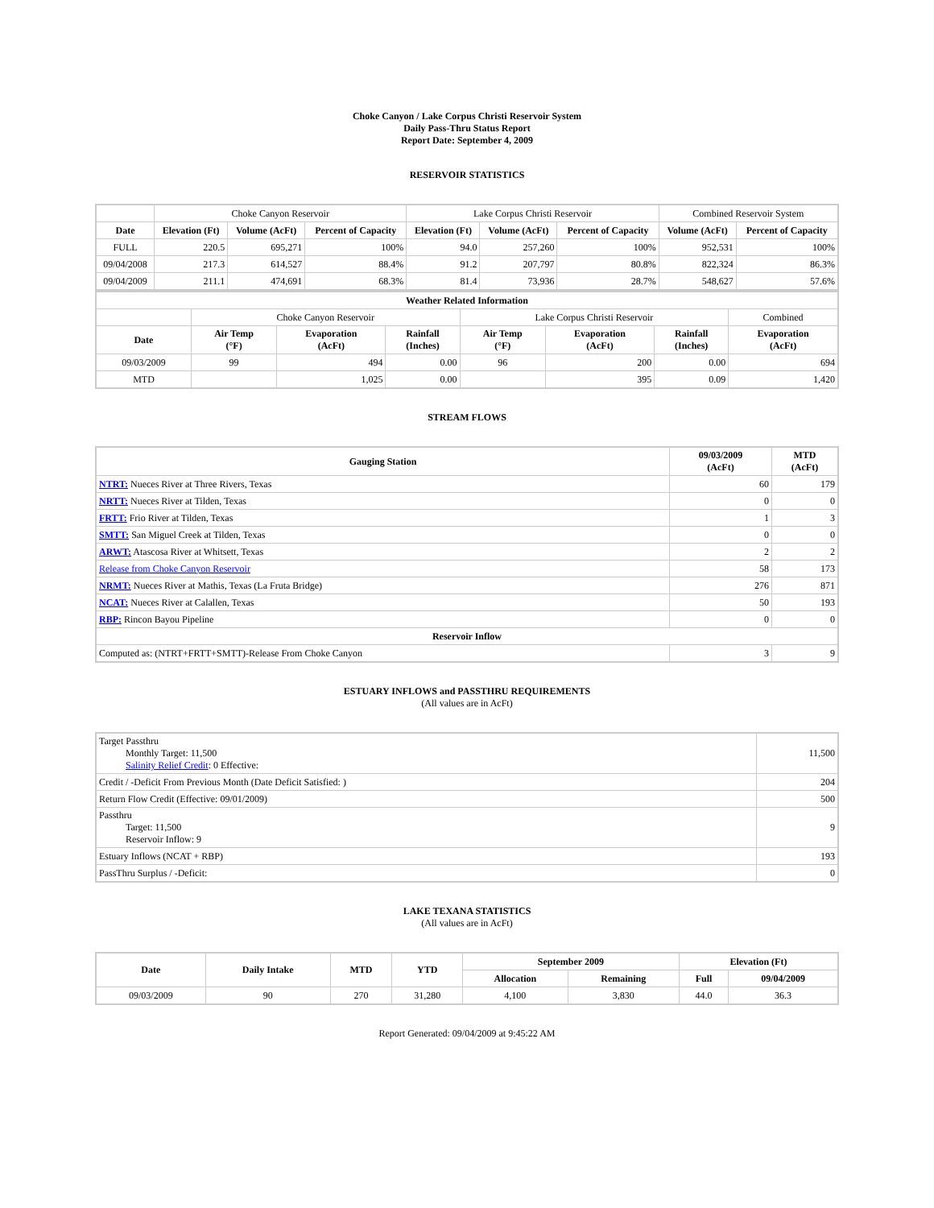Choke Canyon / Lake Corpus Christi Reservoir System
Daily Pass-Thru Status Report
Report Date: September 4, 2009
RESERVOIR STATISTICS
| | Choke Canyon Reservoir | | | Lake Corpus Christi Reservoir | | | Combined Reservoir System | |
| Date | Elevation (Ft) | Volume (AcFt) | Percent of Capacity | Elevation (Ft) | Volume (AcFt) | Percent of Capacity | Volume (AcFt) | Percent of Capacity |
| FULL | 220.5 | 695,271 | 100% | 94.0 | 257,260 | 100% | 952,531 | 100% |
| 09/04/2008 | 217.3 | 614,527 | 88.4% | 91.2 | 207,797 | 80.8% | 822,324 | 86.3% |
| 09/04/2009 | 211.1 | 474,691 | 68.3% | 81.4 | 73,936 | 28.7% | 548,627 | 57.6% |
| Weather Related Information | | | | | | | |
| --- | --- | --- | --- | --- | --- | --- | --- |
| | Choke Canyon Reservoir | | | Lake Corpus Christi Reservoir | | | Combined |
| Date | Air Temp (°F) | Evaporation (AcFt) | Rainfall (Inches) | Air Temp (°F) | Evaporation (AcFt) | Rainfall (Inches) | Evaporation (AcFt) |
| 09/03/2009 | 99 | 494 | 0.00 | 96 | 200 | 0.00 | 694 |
| MTD | | 1,025 | 0.00 | | 395 | 0.09 | 1,420 |
STREAM FLOWS
| Gauging Station | 09/03/2009 (AcFt) | MTD (AcFt) |
| --- | --- | --- |
| NTRT: Nueces River at Three Rivers, Texas | 60 | 179 |
| NRTT: Nueces River at Tilden, Texas | 0 | 0 |
| FRTT: Frio River at Tilden, Texas | 1 | 3 |
| SMTT: San Miguel Creek at Tilden, Texas | 0 | 0 |
| ARWT: Atascosa River at Whitsett, Texas | 2 | 2 |
| Release from Choke Canyon Reservoir | 58 | 173 |
| NRMT: Nueces River at Mathis, Texas (La Fruta Bridge) | 276 | 871 |
| NCAT: Nueces River at Calallen, Texas | 50 | 193 |
| RBP: Rincon Bayou Pipeline | 0 | 0 |
| Reservoir Inflow | | |
| Computed as: (NTRT+FRTT+SMTT)-Release From Choke Canyon | 3 | 9 |
ESTUARY INFLOWS and PASSTHRU REQUIREMENTS
(All values are in AcFt)
| Target Passthru Monthly Target: 11,500 Salinity Relief Credit : 0 Effective: | 11,500 |
| Credit / -Deficit From Previous Month (Date Deficit Satisfied: ) | 204 |
| Return Flow Credit (Effective: 09/01/2009) | 500 |
| Passthru Target: 11,500 Reservoir Inflow: 9 | 9 |
| Estuary Inflows (NCAT + RBP) | 193 |
| PassThru Surplus / -Deficit: | 0 |
LAKE TEXANA STATISTICS
(All values are in AcFt)
| Date | Daily Intake | MTD | YTD | September 2009 | | Elevation (Ft) | |
| --- | --- | --- | --- | --- | --- | --- | --- |
| | | | | Allocation | Remaining | Full | 09/04/2009 |
| 09/03/2009 | 90 | 270 | 31,280 | 4,100 | 3,830 | 44.0 | 36.3 |
Report Generated: 09/04/2009 at 9:45:22 AM